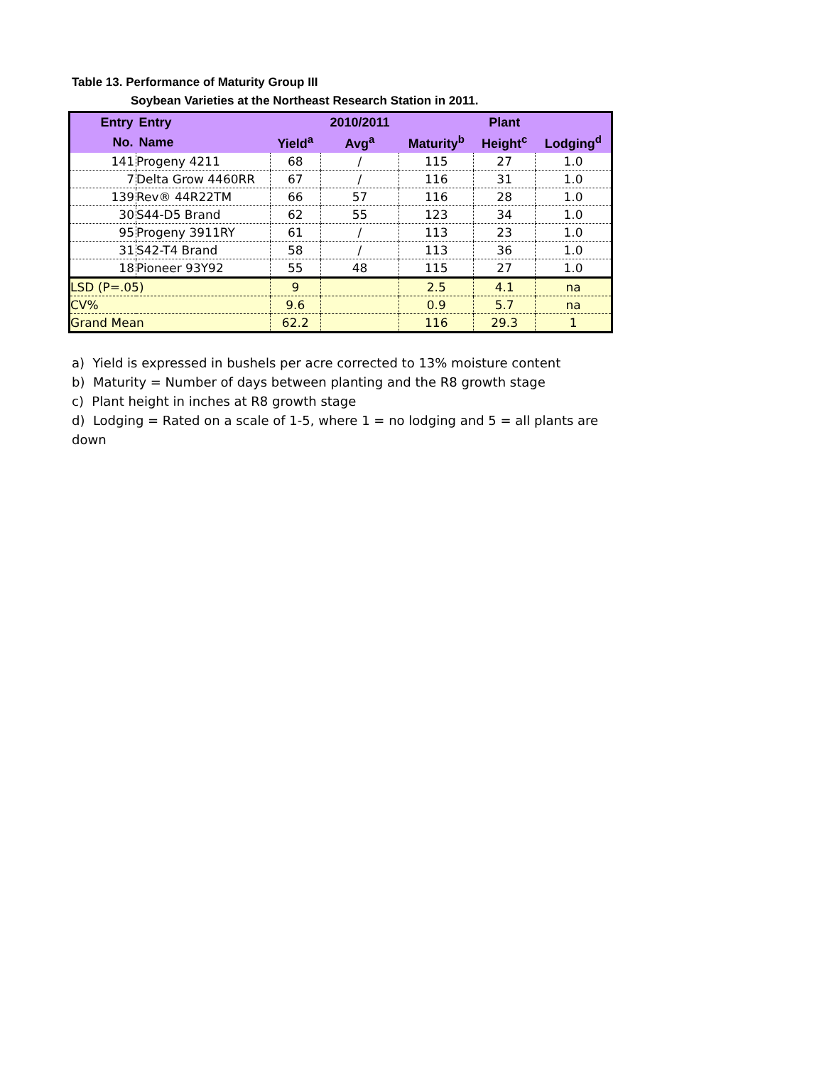Table 13. Performance of Maturity Group III
Soybean Varieties at the Northeast Research Station in 2011.
| Entry | Entry | | 2010/2011 | | Plant | |
| --- | --- | --- | --- | --- | --- | --- |
| No. | Name | Yield<sup>a</sup> | Avg<sup>a</sup> | Maturity<sup>b</sup> | Height<sup>c</sup> | Lodging<sup>d</sup> |
| 141 | Progeny 4211 | 68 | / | 115 | 27 | 1.0 |
| 7 | Delta Grow 4460RR | 67 | / | 116 | 31 | 1.0 |
| 139 | Rev® 44R22TM | 66 | 57 | 116 | 28 | 1.0 |
| 30 | S44-D5 Brand | 62 | 55 | 123 | 34 | 1.0 |
| 95 | Progeny 3911RY | 61 | / | 113 | 23 | 1.0 |
| 31 | S42-T4 Brand | 58 | / | 113 | 36 | 1.0 |
| 18 | Pioneer 93Y92 | 55 | 48 | 115 | 27 | 1.0 |
| LSD (P=.05) | | 9 | | 2.5 | 4.1 | na |
| CV% | | 9.6 | | 0.9 | 5.7 | na |
| Grand Mean | | 62.2 | | 116 | 29.3 | 1 |
a) Yield is expressed in bushels per acre corrected to 13% moisture content
b) Maturity = Number of days between planting and the R8 growth stage
c) Plant height in inches at R8 growth stage
d) Lodging = Rated on a scale of 1-5, where 1 = no lodging and 5 = all plants are down